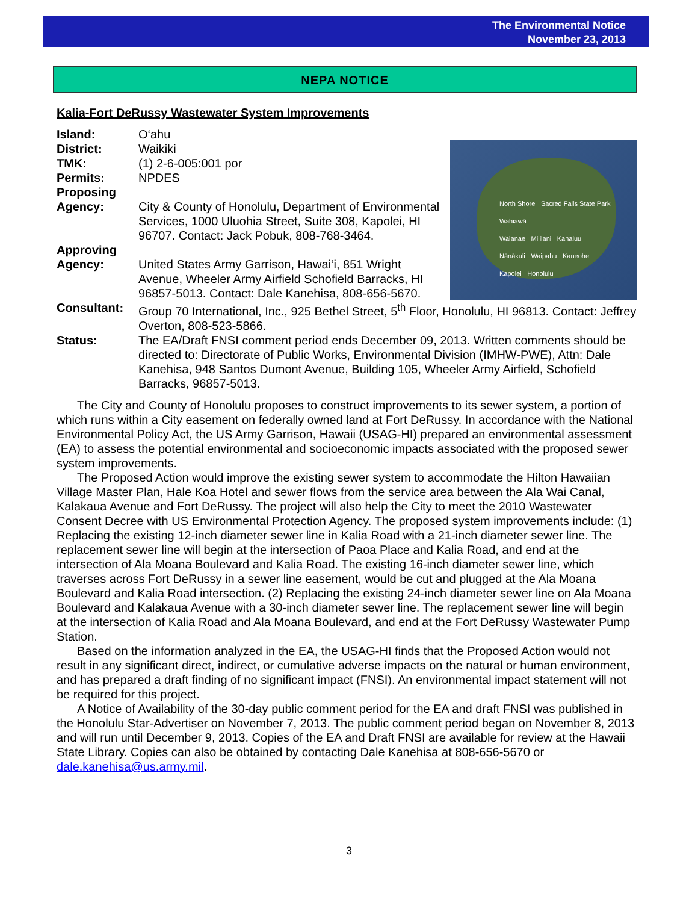The Environmental Notice
November 23, 2013
NEPA NOTICE
Kalia-Fort DeRussy Wastewater System Improvements
North Shore Sacred Falls State Park
Wahiawā
Waianae Mililani Kahaluu
Nānākuli Waipahu Kaneohe
Kapolei Honolulu
Island: O‘ahu
District: Waikiki
TMK: (1) 2-6-005:001 por
Permits: NPDES
Proposing
Agency:
City & County of Honolulu, Department of Environmental Services, 1000 Uluohia Street, Suite 308, Kapolei, HI 96707. Contact: Jack Pobuk, 808-768-3464.
Approving
Agency:
United States Army Garrison, Hawai‘i, 851 Wright Avenue, Wheeler Army Airfield Schofield Barracks, HI 96857-5013. Contact: Dale Kanehisa, 808-656-5670.
Consultant: Group 70 International, Inc., 925 Bethel Street, 5<sup>th</sup> Floor, Honolulu, HI 96813. Contact: Jeffrey Overton, 808-523-5866.
Status: The EA/Draft FNSI comment period ends December 09, 2013. Written comments should be directed to: Directorate of Public Works, Environmental Division (IMHW-PWE), Attn: Dale Kanehisa, 948 Santos Dumont Avenue, Building 105, Wheeler Army Airfield, Schofield Barracks, 96857-5013.
The City and County of Honolulu proposes to construct improvements to its sewer system, a portion of which runs within a City easement on federally owned land at Fort DeRussy. In accordance with the National Environmental Policy Act, the US Army Garrison, Hawaii (USAG-HI) prepared an environmental assessment (EA) to assess the potential environmental and socioeconomic impacts associated with the proposed sewer system improvements.
The Proposed Action would improve the existing sewer system to accommodate the Hilton Hawaiian Village Master Plan, Hale Koa Hotel and sewer flows from the service area between the Ala Wai Canal, Kalakaua Avenue and Fort DeRussy. The project will also help the City to meet the 2010 Wastewater Consent Decree with US Environmental Protection Agency. The proposed system improvements include: (1) Replacing the existing 12-inch diameter sewer line in Kalia Road with a 21-inch diameter sewer line. The replacement sewer line will begin at the intersection of Paoa Place and Kalia Road, and end at the intersection of Ala Moana Boulevard and Kalia Road. The existing 16-inch diameter sewer line, which traverses across Fort DeRussy in a sewer line easement, would be cut and plugged at the Ala Moana Boulevard and Kalia Road intersection. (2) Replacing the existing 24-inch diameter sewer line on Ala Moana Boulevard and Kalakaua Avenue with a 30-inch diameter sewer line. The replacement sewer line will begin at the intersection of Kalia Road and Ala Moana Boulevard, and end at the Fort DeRussy Wastewater Pump Station.
Based on the information analyzed in the EA, the USAG-HI finds that the Proposed Action would not result in any significant direct, indirect, or cumulative adverse impacts on the natural or human environment, and has prepared a draft finding of no significant impact (FNSI). An environmental impact statement will not be required for this project.
A Notice of Availability of the 30-day public comment period for the EA and draft FNSI was published in the Honolulu Star-Advertiser on November 7, 2013. The public comment period began on November 8, 2013 and will run until December 9, 2013. Copies of the EA and Draft FNSI are available for review at the Hawaii State Library. Copies can also be obtained by contacting Dale Kanehisa at 808-656-5670 or dale.kanehisa@us.army.mil.
3